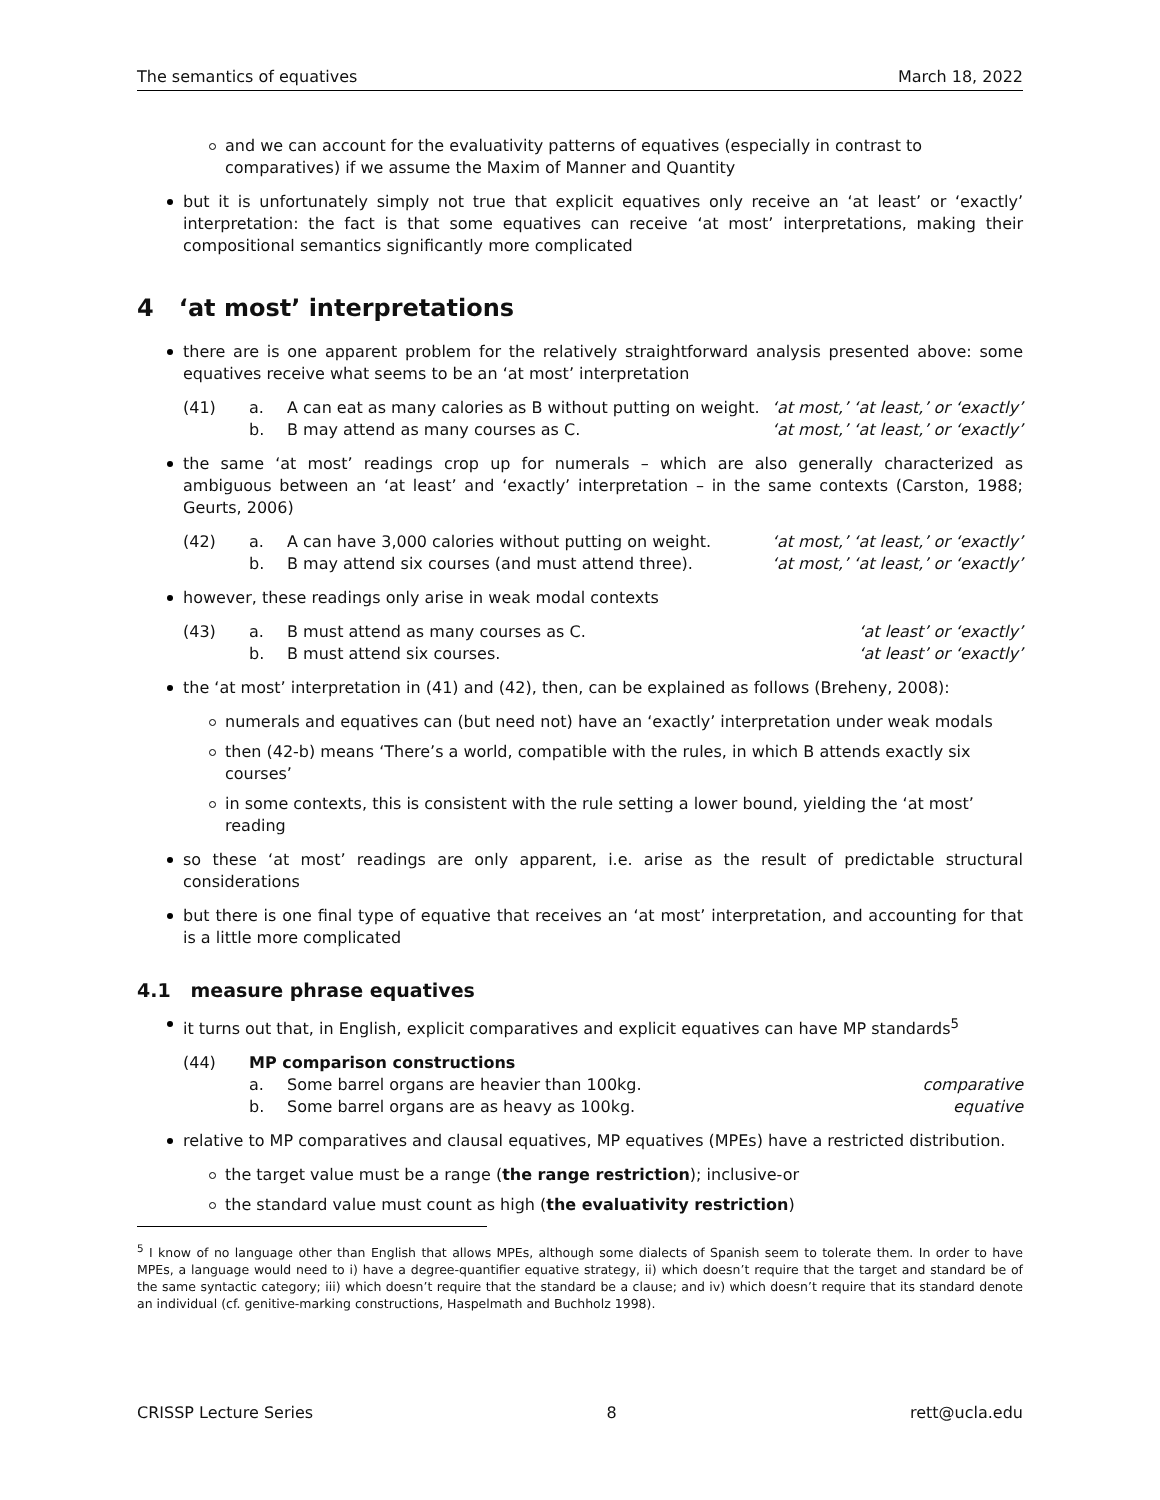The semantics of equatives March 18, 2022
and we can account for the evaluativity patterns of equatives (especially in contrast to comparatives) if we assume the Maxim of Manner and Quantity
but it is unfortunately simply not true that explicit equatives only receive an ‘at least’ or ‘exactly’ interpretation: the fact is that some equatives can receive ‘at most’ interpretations, making their compositional semantics significantly more complicated
4 ‘at most’ interpretations
there are is one apparent problem for the relatively straightforward analysis presented above: some equatives receive what seems to be an ‘at most’ interpretation
| (41) | a. | A can eat as many calories as B without putting on weight. | ‘at most,’ ‘at least,’ or ‘exactly’ |
| | b. | B may attend as many courses as C. | ‘at most,’ ‘at least,’ or ‘exactly’ |
the same ‘at most’ readings crop up for numerals – which are also generally characterized as ambiguous between an ‘at least’ and ‘exactly’ interpretation – in the same contexts (Carston, 1988; Geurts, 2006)
| (42) | a. | A can have 3,000 calories without putting on weight. | ‘at most,’ ‘at least,’ or ‘exactly’ |
| | b. | B may attend six courses (and must attend three). | ‘at most,’ ‘at least,’ or ‘exactly’ |
however, these readings only arise in weak modal contexts
| (43) | a. | B must attend as many courses as C. | ‘at least’ or ‘exactly’ |
| | b. | B must attend six courses. | ‘at least’ or ‘exactly’ |
the ‘at most’ interpretation in (41) and (42), then, can be explained as follows (Breheny, 2008):
numerals and equatives can (but need not) have an ‘exactly’ interpretation under weak modals
then (42-b) means ‘There’s a world, compatible with the rules, in which B attends exactly six courses’
in some contexts, this is consistent with the rule setting a lower bound, yielding the ‘at most’ reading
so these ‘at most’ readings are only apparent, i.e. arise as the result of predictable structural considerations
but there is one final type of equative that receives an ‘at most’ interpretation, and accounting for that is a little more complicated
4.1 measure phrase equatives
it turns out that, in English, explicit comparatives and explicit equatives can have MP standards<sup>5</sup>
| (44) | MP comparison constructions | | |
| | a. | Some barrel organs are heavier than 100kg. | comparative |
| | b. | Some barrel organs are as heavy as 100kg. | equative |
relative to MP comparatives and clausal equatives, MP equatives (MPEs) have a restricted distribution.
the target value must be a range (the range restriction); inclusive-or
the standard value must count as high (the evaluativity restriction)
<sup>5</sup> I know of no language other than English that allows MPEs, although some dialects of Spanish seem to tolerate them. In order to have MPEs, a language would need to i) have a degree-quantifier equative strategy, ii) which doesn’t require that the target and standard be of the same syntactic category; iii) which doesn’t require that the standard be a clause; and iv) which doesn’t require that its standard denote an individual (cf. genitive-marking constructions, Haspelmath and Buchholz 1998).
CRISSP Lecture Series 8 rett@ucla.edu